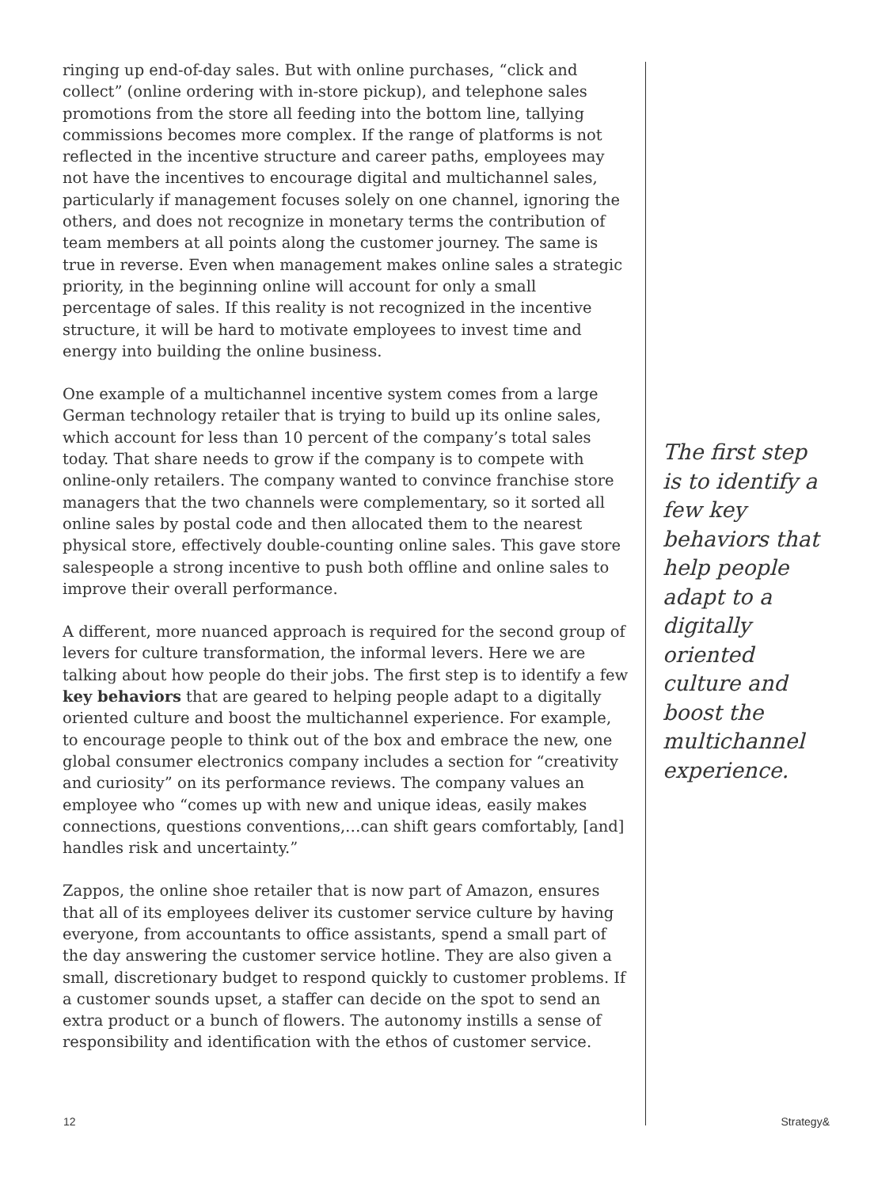ringing up end-of-day sales. But with online purchases, “click and collect” (online ordering with in-store pickup), and telephone sales promotions from the store all feeding into the bottom line, tallying commissions becomes more complex. If the range of platforms is not reflected in the incentive structure and career paths, employees may not have the incentives to encourage digital and multichannel sales, particularly if management focuses solely on one channel, ignoring the others, and does not recognize in monetary terms the contribution of team members at all points along the customer journey. The same is true in reverse. Even when management makes online sales a strategic priority, in the beginning online will account for only a small percentage of sales. If this reality is not recognized in the incentive structure, it will be hard to motivate employees to invest time and energy into building the online business.
One example of a multichannel incentive system comes from a large German technology retailer that is trying to build up its online sales, which account for less than 10 percent of the company’s total sales today. That share needs to grow if the company is to compete with online-only retailers. The company wanted to convince franchise store managers that the two channels were complementary, so it sorted all online sales by postal code and then allocated them to the nearest physical store, effectively double-counting online sales. This gave store salespeople a strong incentive to push both offline and online sales to improve their overall performance.
A different, more nuanced approach is required for the second group of levers for culture transformation, the informal levers. Here we are talking about how people do their jobs. The first step is to identify a few key behaviors that are geared to helping people adapt to a digitally oriented culture and boost the multichannel experience. For example, to encourage people to think out of the box and embrace the new, one global consumer electronics company includes a section for “creativity and curiosity” on its performance reviews. The company values an employee who “comes up with new and unique ideas, easily makes connections, questions conventions,…can shift gears comfortably, [and] handles risk and uncertainty.”
Zappos, the online shoe retailer that is now part of Amazon, ensures that all of its employees deliver its customer service culture by having everyone, from accountants to office assistants, spend a small part of the day answering the customer service hotline. They are also given a small, discretionary budget to respond quickly to customer problems. If a customer sounds upset, a staffer can decide on the spot to send an extra product or a bunch of flowers. The autonomy instills a sense of responsibility and identification with the ethos of customer service.
The first step is to identify a few key behaviors that help people adapt to a digitally oriented culture and boost the multichannel experience.
12 Strategy&